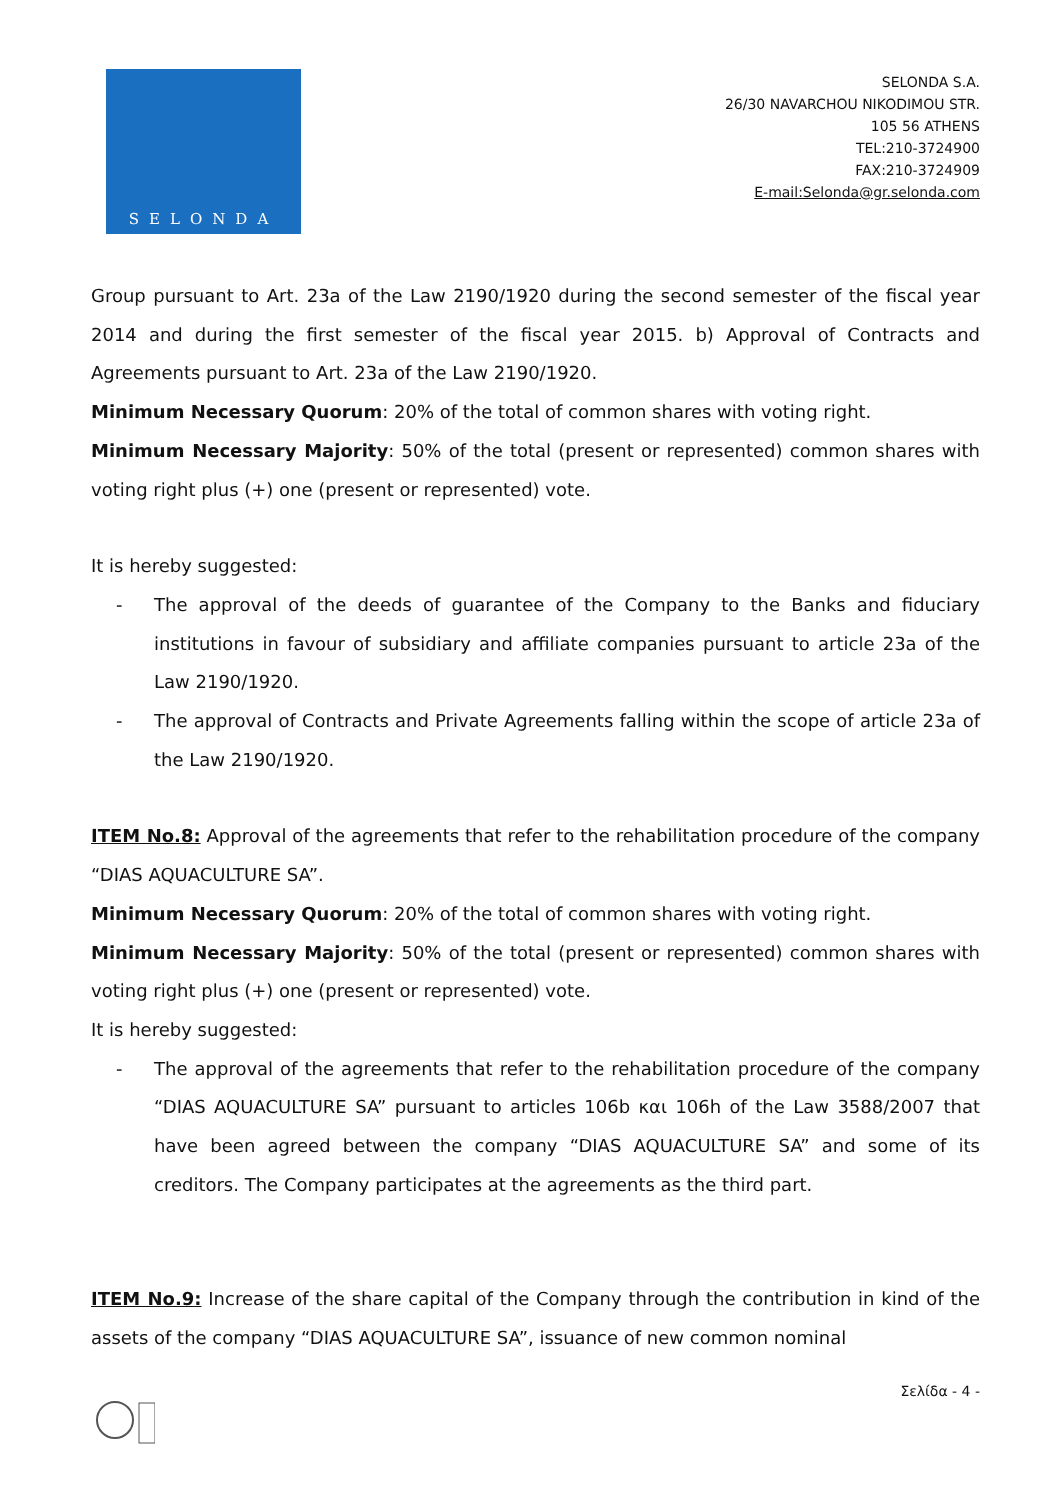SELONDA
SELONDA S.A.
26/30 NAVARCHOU NIKODIMOU STR.
105 56 ATHENS
TEL:210-3724900
FAX:210-3724909
E-mail:Selonda@gr.selonda.com
Group pursuant to Art. 23a of the Law 2190/1920 during the second semester of the fiscal year 2014 and during the first semester of the fiscal year 2015. b) Approval of Contracts and Agreements pursuant to Art. 23a of the Law 2190/1920.
Minimum Necessary Quorum: 20% of the total of common shares with voting right.
Minimum Necessary Majority: 50% of the total (present or represented) common shares with voting right plus (+) one (present or represented) vote.
It is hereby suggested:
- The approval of the deeds of guarantee of the Company to the Banks and fiduciary institutions in favour of subsidiary and affiliate companies pursuant to article 23a of the Law 2190/1920.
- The approval of Contracts and Private Agreements falling within the scope of article 23a of the Law 2190/1920.
ITEM No.8: Approval of the agreements that refer to the rehabilitation procedure of the company “DIAS AQUACULTURE SA”.
Minimum Necessary Quorum: 20% of the total of common shares with voting right.
Minimum Necessary Majority: 50% of the total (present or represented) common shares with voting right plus (+) one (present or represented) vote.
It is hereby suggested:
- The approval of the agreements that refer to the rehabilitation procedure of the company “DIAS AQUACULTURE SA” pursuant to articles 106b και 106h of the Law 3588/2007 that have been agreed between the company “DIAS AQUACULTURE SA” and some of its creditors. The Company participates at the agreements as the third part.
ITEM No.9: Increase of the share capital of the Company through the contribution in kind of the assets of the company “DIAS AQUACULTURE SA”, issuance of new common nominal
Σελίδα - 4 -